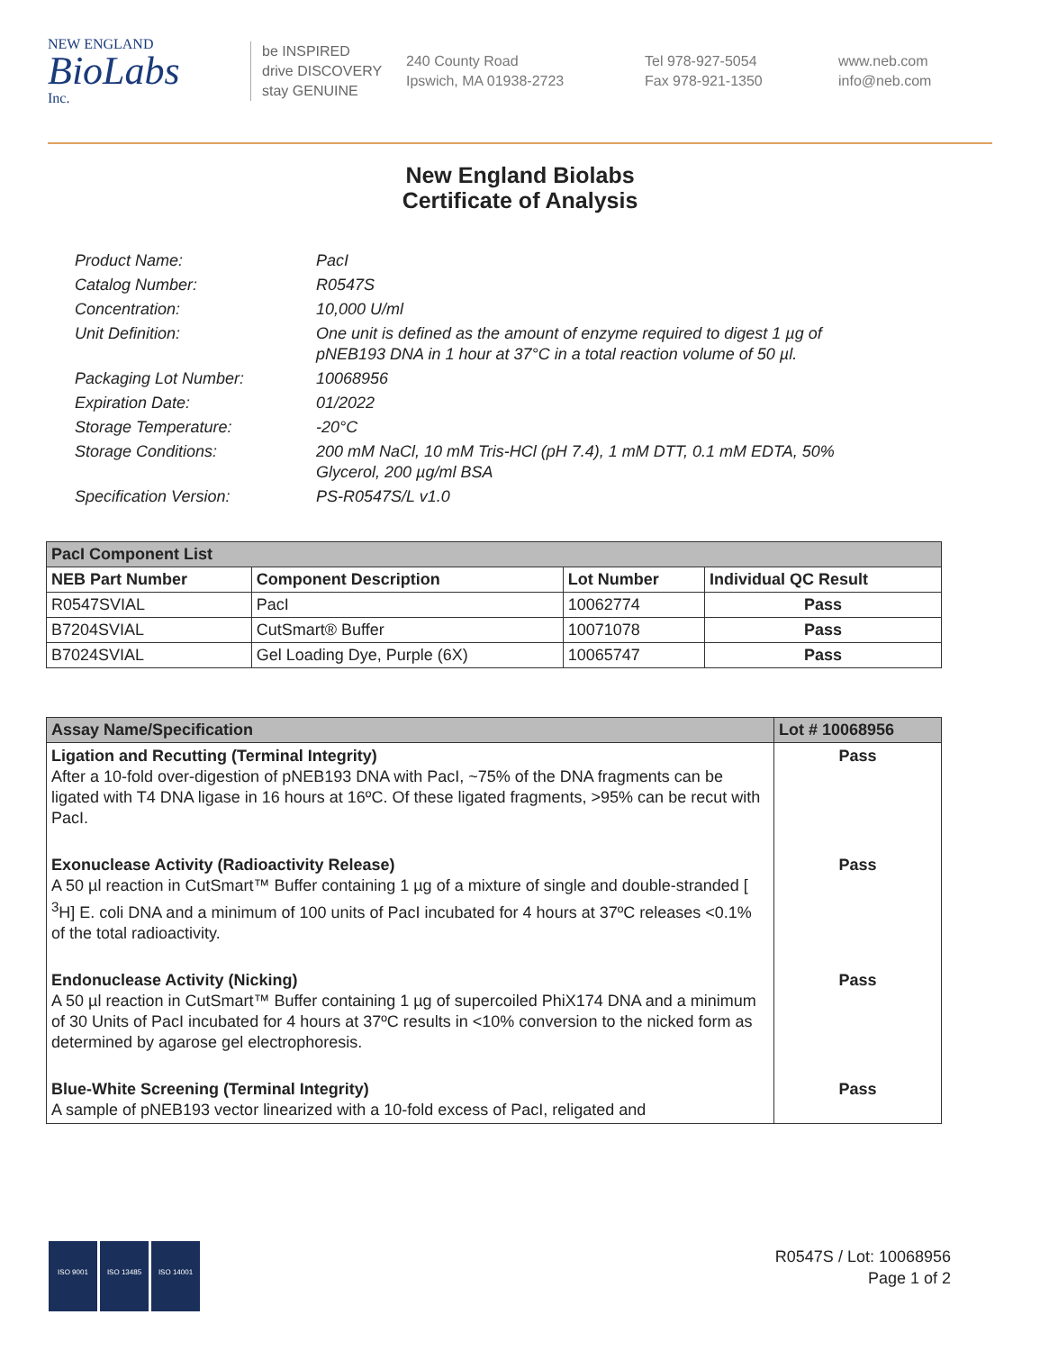NEW ENGLAND
BioLabs
Inc.
be INSPIRED
drive DISCOVERY
stay GENUINE
240 County Road
Ipswich, MA 01938-2723
Tel 978-927-5054
Fax 978-921-1350
www.neb.com
info@neb.com
New England Biolabs
Certificate of Analysis
| Product Name: | PacI |
| Catalog Number: | R0547S |
| Concentration: | 10,000 U/ml |
| Unit Definition: | One unit is defined as the amount of enzyme required to digest 1 µg of pNEB193 DNA in 1 hour at 37°C in a total reaction volume of 50 µl. |
| Packaging Lot Number: | 10068956 |
| Expiration Date: | 01/2022 |
| Storage Temperature: | -20°C |
| Storage Conditions: | 200 mM NaCl, 10 mM Tris-HCl (pH 7.4), 1 mM DTT, 0.1 mM EDTA, 50% Glycerol, 200 µg/ml BSA |
| Specification Version: | PS-R0547S/L v1.0 |
| PacI Component List | | | |
| --- | --- | --- | --- |
| NEB Part Number | Component Description | Lot Number | Individual QC Result |
| R0547SVIAL | PacI | 10062774 | Pass |
| B7204SVIAL | CutSmart® Buffer | 10071078 | Pass |
| B7024SVIAL | Gel Loading Dye, Purple (6X) | 10065747 | Pass |
| Assay Name/Specification | Lot # 10068956 |
| --- | --- |
| Ligation and Recutting (Terminal Integrity) After a 10-fold over-digestion of pNEB193 DNA with PacI, ~75% of the DNA fragments can be ligated with T4 DNA ligase in 16 hours at 16ºC. Of these ligated fragments, >95% can be recut with PacI. | Pass |
| Exonuclease Activity (Radioactivity Release) A 50 µl reaction in CutSmart™ Buffer containing 1 µg of a mixture of single and double-stranded [ <sup>3</sup>H] E. coli DNA and a minimum of 100 units of PacI incubated for 4 hours at 37ºC releases <0.1% of the total radioactivity. | Pass |
| Endonuclease Activity (Nicking) A 50 µl reaction in CutSmart™ Buffer containing 1 µg of supercoiled PhiX174 DNA and a minimum of 30 Units of PacI incubated for 4 hours at 37ºC results in <10% conversion to the nicked form as determined by agarose gel electrophoresis. | Pass |
| Blue-White Screening (Terminal Integrity) A sample of pNEB193 vector linearized with a 10-fold excess of PacI, religated and | Pass |
ISO 9001 ISO 13485 ISO 14001
R0547S / Lot: 10068956
Page 1 of 2